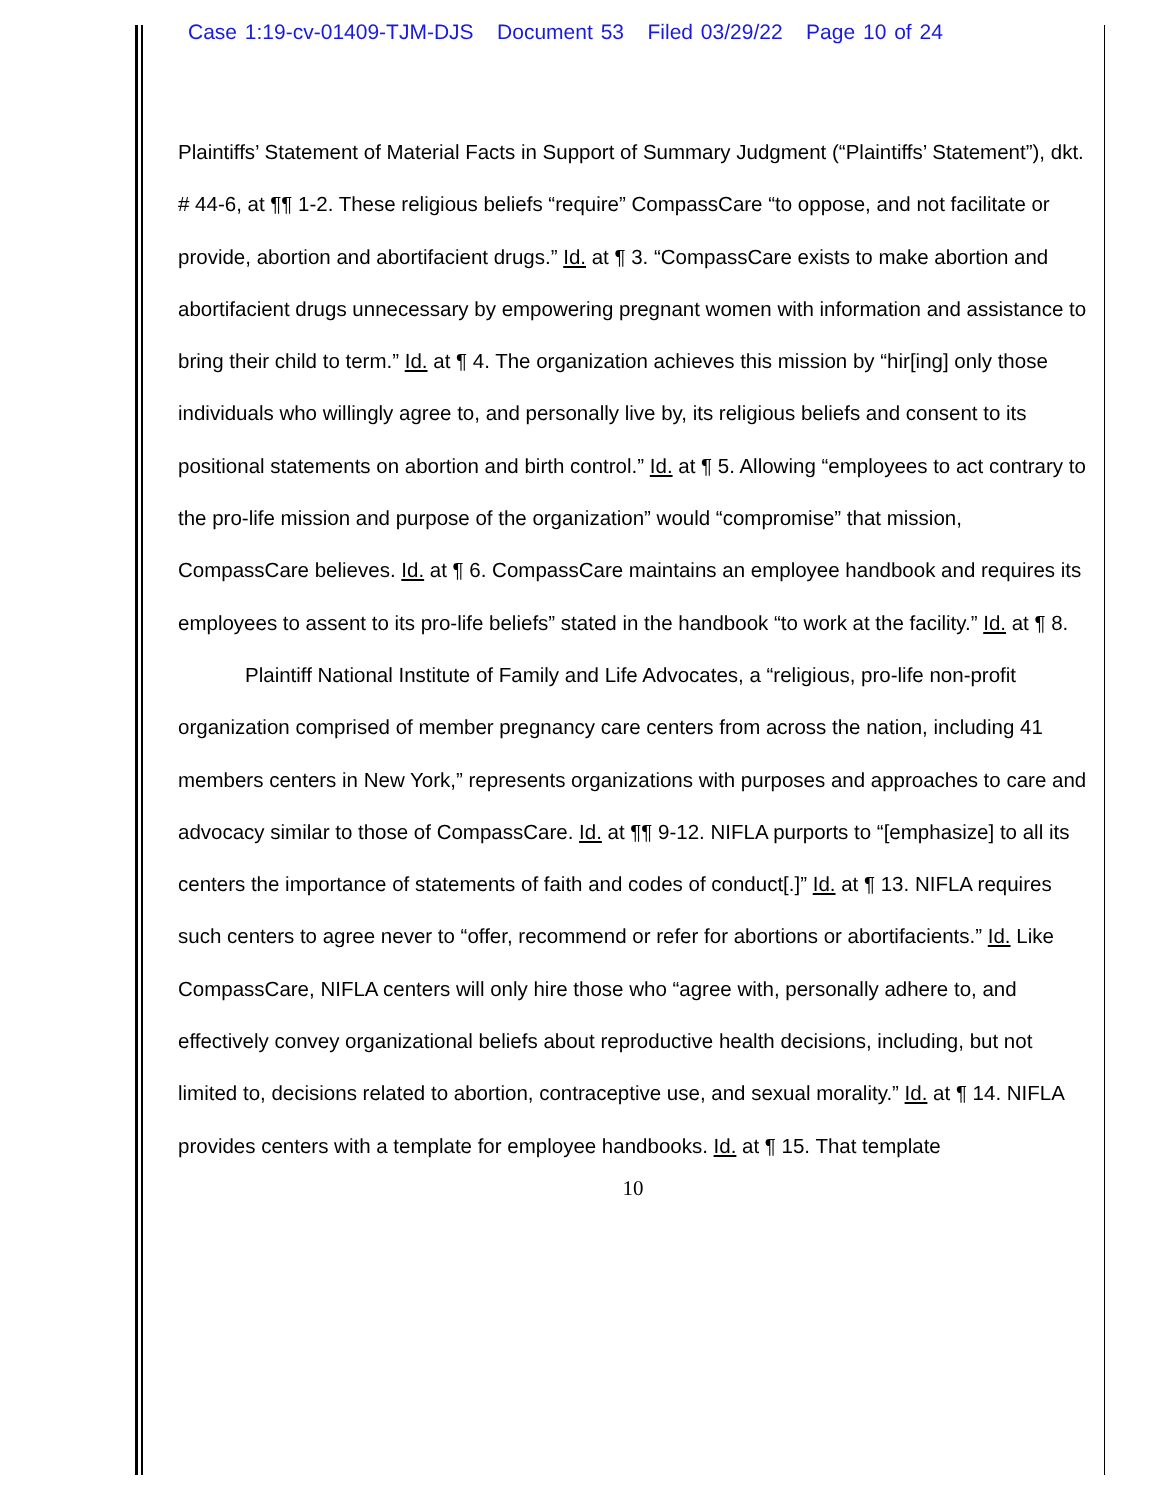Case 1:19-cv-01409-TJM-DJS Document 53 Filed 03/29/22 Page 10 of 24
Plaintiffs’ Statement of Material Facts in Support of Summary Judgment (“Plaintiffs’ Statement”), dkt. # 44-6, at ¶¶ 1-2. These religious beliefs “require” CompassCare “to oppose, and not facilitate or provide, abortion and abortifacient drugs.” Id. at ¶ 3. “CompassCare exists to make abortion and abortifacient drugs unnecessary by empowering pregnant women with information and assistance to bring their child to term.” Id. at ¶ 4. The organization achieves this mission by “hir[ing] only those individuals who willingly agree to, and personally live by, its religious beliefs and consent to its positional statements on abortion and birth control.” Id. at ¶ 5. Allowing “employees to act contrary to the pro-life mission and purpose of the organization” would “compromise” that mission, CompassCare believes. Id. at ¶ 6. CompassCare maintains an employee handbook and requires its employees to assent to its pro-life beliefs” stated in the handbook “to work at the facility.” Id. at ¶ 8.
Plaintiff National Institute of Family and Life Advocates, a “religious, pro-life non-profit organization comprised of member pregnancy care centers from across the nation, including 41 members centers in New York,” represents organizations with purposes and approaches to care and advocacy similar to those of CompassCare. Id. at ¶¶ 9-12. NIFLA purports to “[emphasize] to all its centers the importance of statements of faith and codes of conduct[.]” Id. at ¶ 13. NIFLA requires such centers to agree never to “offer, recommend or refer for abortions or abortifacients.” Id. Like CompassCare, NIFLA centers will only hire those who “agree with, personally adhere to, and effectively convey organizational beliefs about reproductive health decisions, including, but not limited to, decisions related to abortion, contraceptive use, and sexual morality.” Id. at ¶ 14. NIFLA provides centers with a template for employee handbooks. Id. at ¶ 15. That template
10